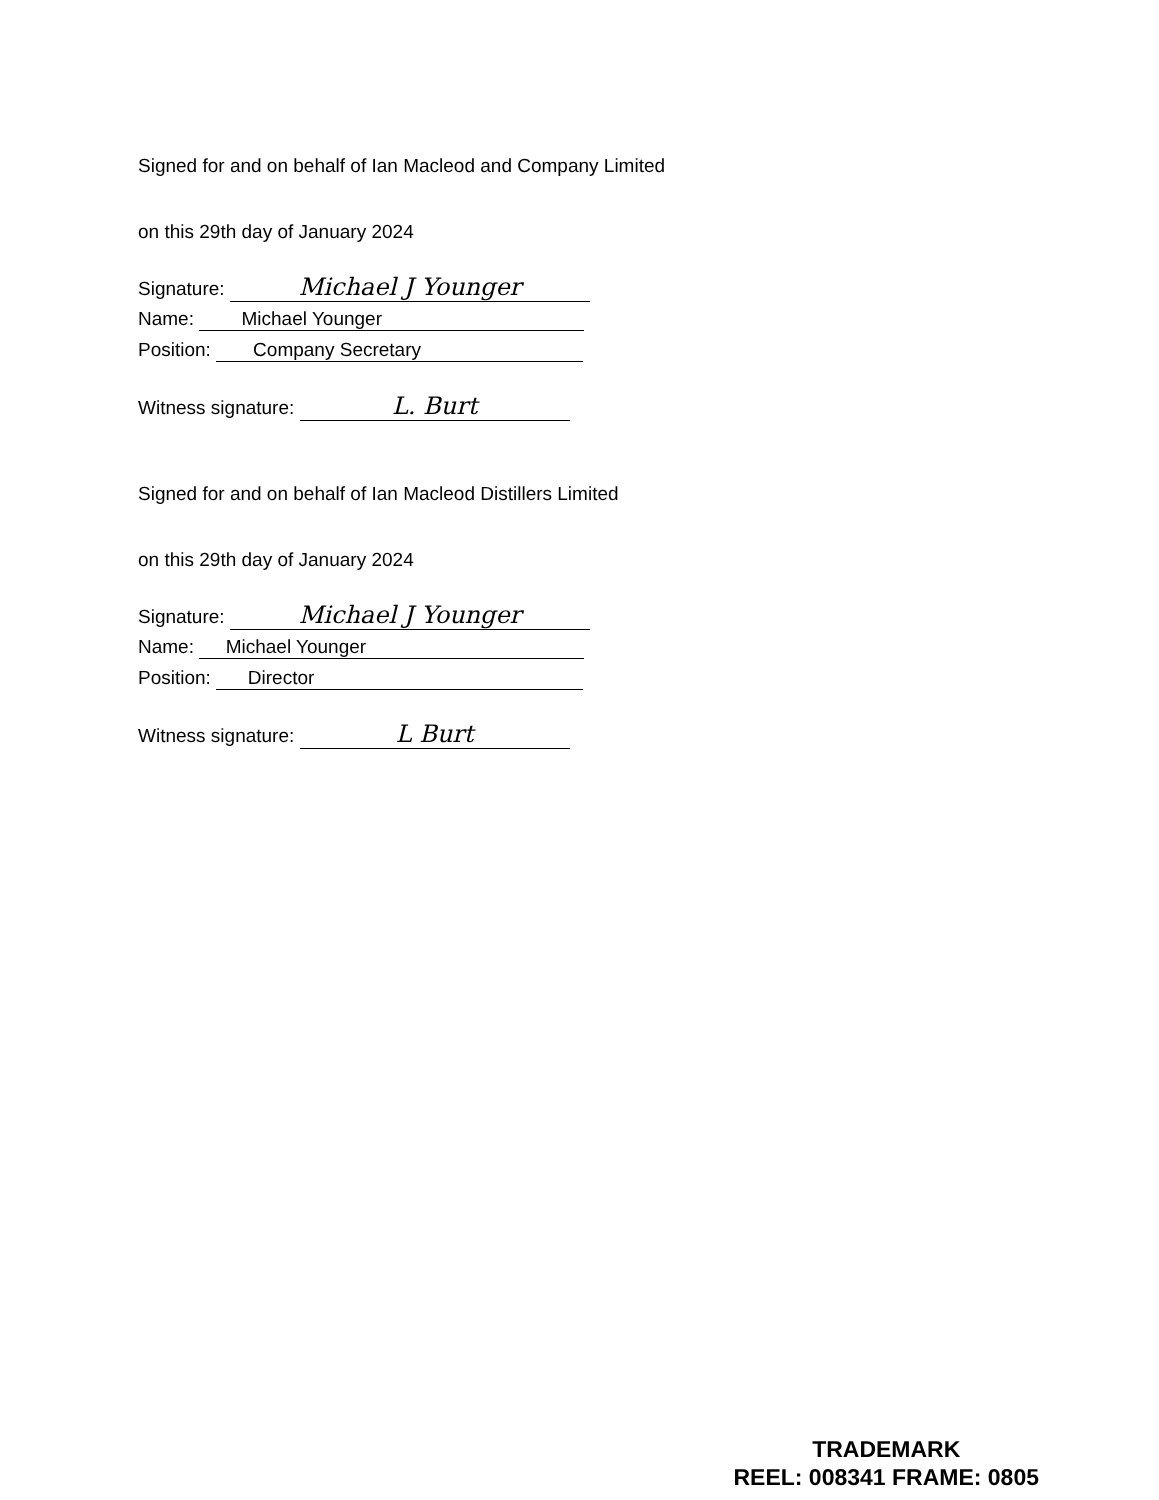Signed for and on behalf of Ian Macleod and Company Limited
on this 29th day of January 2024
Signature: Michael J Younger
Name: Michael Younger
Position: Company Secretary
Witness signature: L. Burt
Signed for and on behalf of Ian Macleod Distillers Limited
on this 29th day of January 2024
Signature: Michael J Younger
Name: Michael Younger
Position: Director
Witness signature: L Burt
TRADEMARK
REEL: 008341 FRAME: 0805